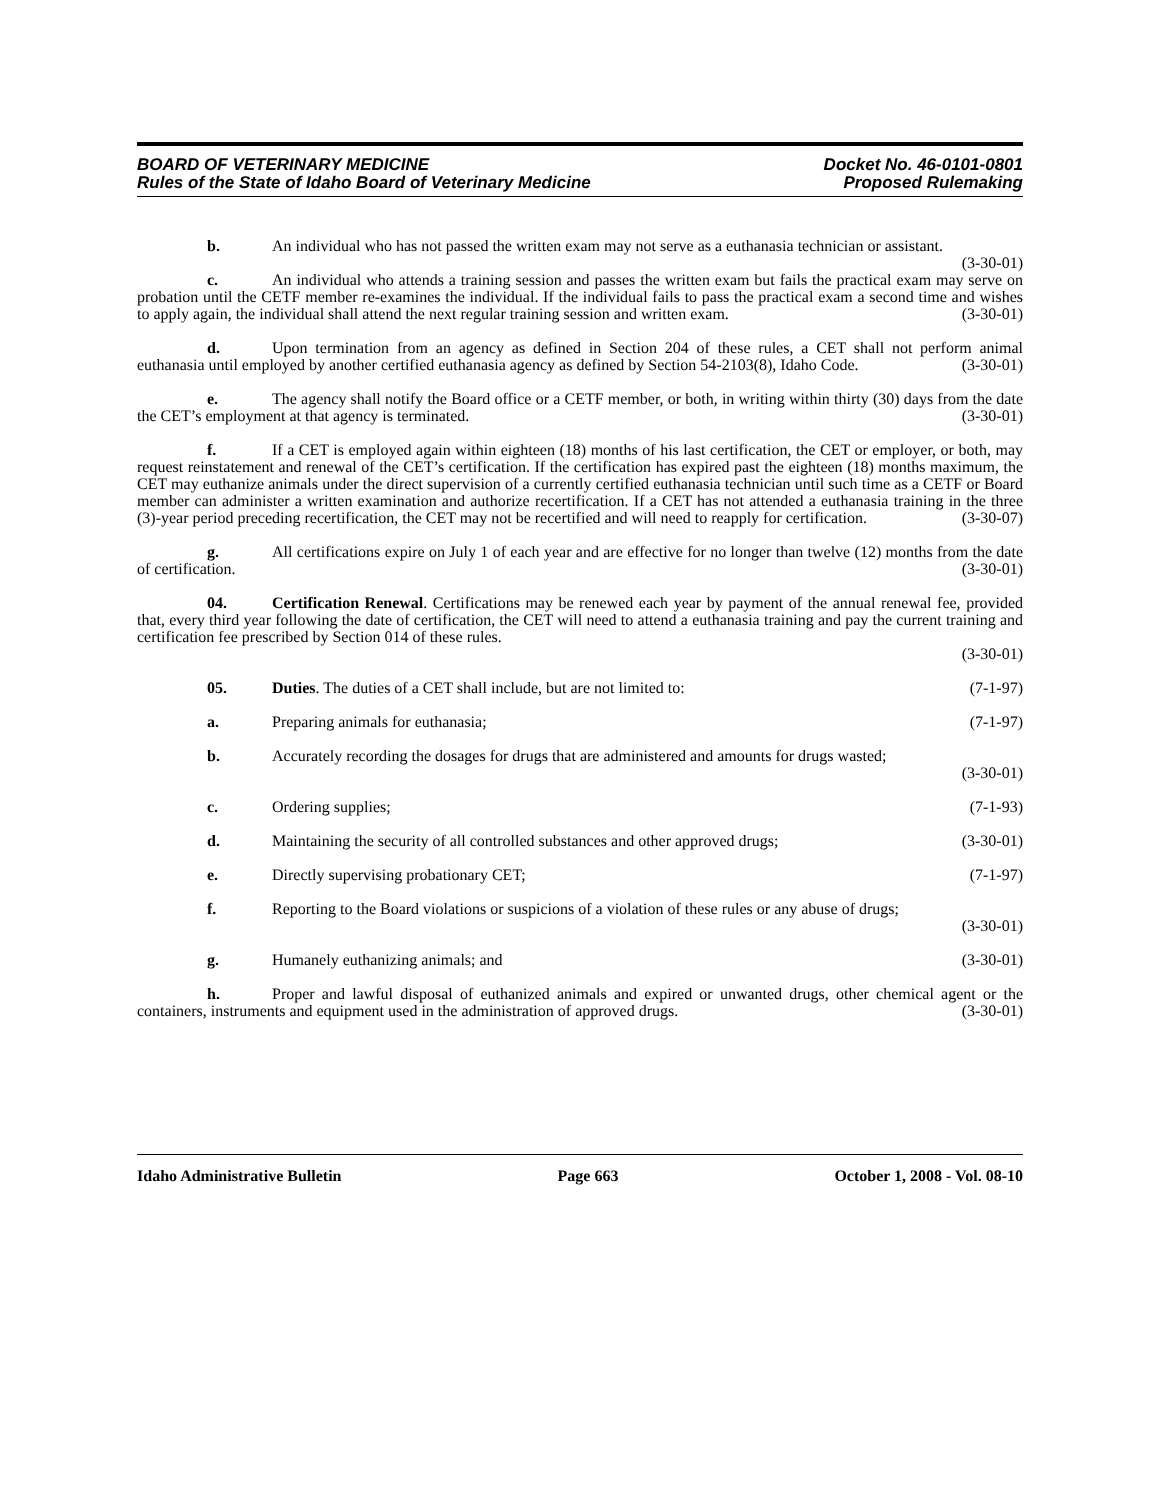BOARD OF VETERINARY MEDICINE
Rules of the State of Idaho Board of Veterinary Medicine
Docket No. 46-0101-0801
Proposed Rulemaking
b. An individual who has not passed the written exam may not serve as a euthanasia technician or assistant. (3-30-01)
c. An individual who attends a training session and passes the written exam but fails the practical exam may serve on probation until the CETF member re-examines the individual. If the individual fails to pass the practical exam a second time and wishes to apply again, the individual shall attend the next regular training session and written exam. (3-30-01)
d. Upon termination from an agency as defined in Section 204 of these rules, a CET shall not perform animal euthanasia until employed by another certified euthanasia agency as defined by Section 54-2103(8), Idaho Code. (3-30-01)
e. The agency shall notify the Board office or a CETF member, or both, in writing within thirty (30) days from the date the CET’s employment at that agency is terminated. (3-30-01)
f. If a CET is employed again within eighteen (18) months of his last certification, the CET or employer, or both, may request reinstatement and renewal of the CET’s certification. If the certification has expired past the eighteen (18) months maximum, the CET may euthanize animals under the direct supervision of a currently certified euthanasia technician until such time as a CETF or Board member can administer a written examination and authorize recertification. If a CET has not attended a euthanasia training in the three (3)-year period preceding recertification, the CET may not be recertified and will need to reapply for certification. (3-30-07)
g. All certifications expire on July 1 of each year and are effective for no longer than twelve (12) months from the date of certification. (3-30-01)
04. Certification Renewal. Certifications may be renewed each year by payment of the annual renewal fee, provided that, every third year following the date of certification, the CET will need to attend a euthanasia training and pay the current training and certification fee prescribed by Section 014 of these rules.
(3-30-01)
05. Duties. The duties of a CET shall include, but are not limited to: (7-1-97)
a. Preparing animals for euthanasia; (7-1-97)
b. Accurately recording the dosages for drugs that are administered and amounts for drugs wasted;
(3-30-01)
c. Ordering supplies; (7-1-93)
d. Maintaining the security of all controlled substances and other approved drugs; (3-30-01)
e. Directly supervising probationary CET; (7-1-97)
f. Reporting to the Board violations or suspicions of a violation of these rules or any abuse of drugs;
(3-30-01)
g. Humanely euthanizing animals; and (3-30-01)
h. Proper and lawful disposal of euthanized animals and expired or unwanted drugs, other chemical agent or the containers, instruments and equipment used in the administration of approved drugs. (3-30-01)
Idaho Administrative Bulletin Page 663 October 1, 2008 - Vol. 08-10